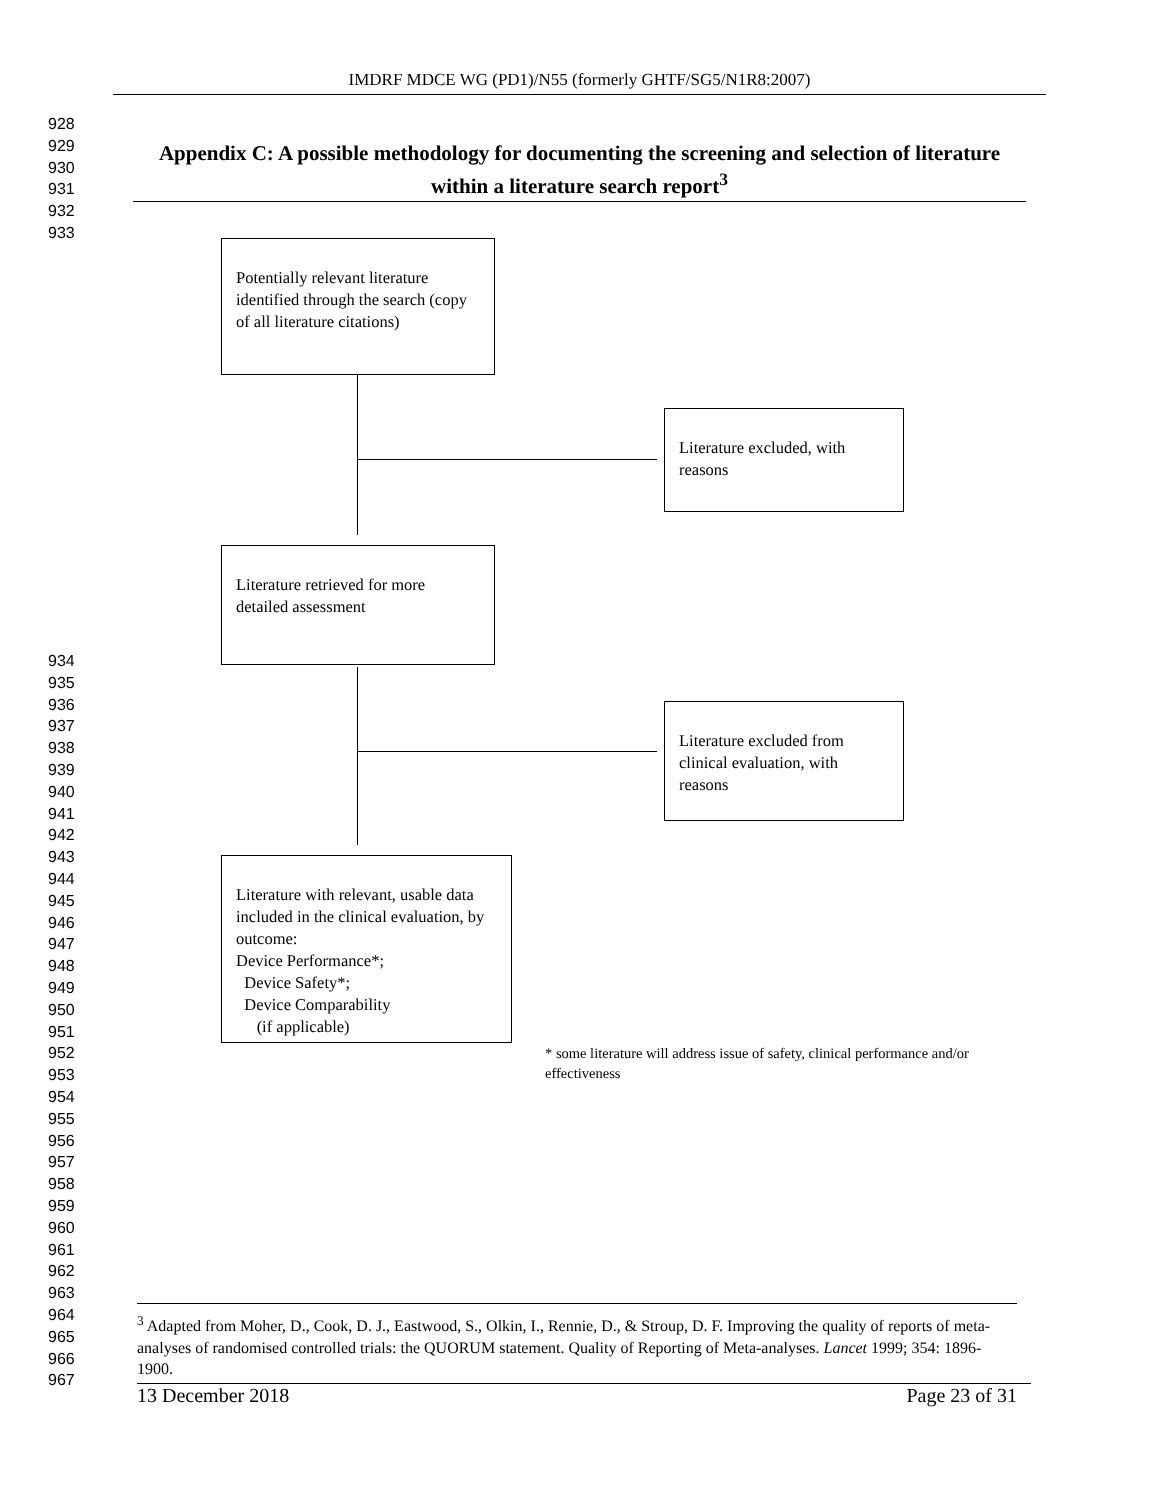IMDRF MDCE WG (PD1)/N55 (formerly GHTF/SG5/N1R8:2007)
928
929
930
931
932
933
Appendix C: A possible methodology for documenting the screening and selection of literature within a literature search report<sup>3</sup>
Potentially relevant literature identified through the search (copy of all literature citations)
Literature excluded, with reasons
Literature retrieved for more detailed assessment
Literature excluded from clinical evaluation, with reasons
Literature with relevant, usable data included in the clinical evaluation, by outcome:
Device Performance*;
Device Safety*;
Device Comparability
(if applicable)
934
935
936
937
938
939
940
941
942
943
944
945
946
947
948
949
950
951
952
953
954
955
956
957
958
959
960
961
962
963
964
965
966
967
* some literature will address issue of safety, clinical performance and/or effectiveness
<sup>3</sup> Adapted from Moher, D., Cook, D. J., Eastwood, S., Olkin, I., Rennie, D., & Stroup, D. F. Improving the quality of reports of meta-analyses of randomised controlled trials: the QUORUM statement. Quality of Reporting of Meta-analyses. Lancet 1999; 354: 1896-1900.
13 December 2018 Page 23 of 31